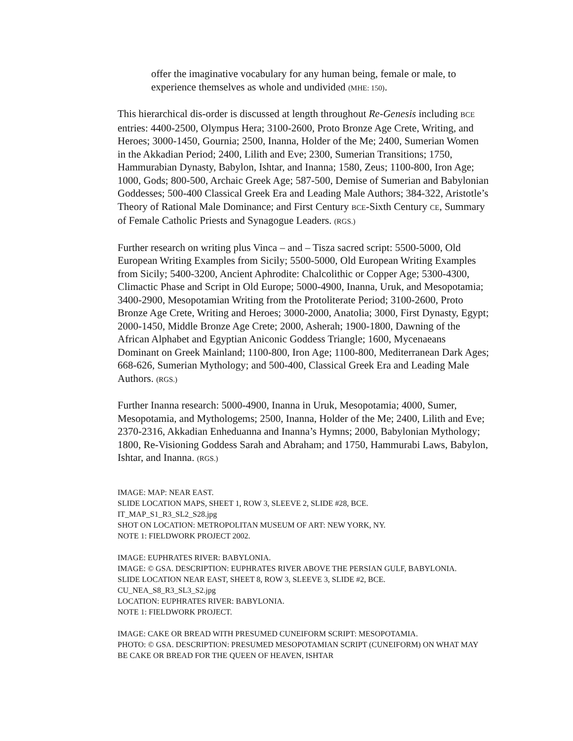offer the imaginative vocabulary for any human being, female or male, to experience themselves as whole and undivided (MHE: 150).
This hierarchical dis-order is discussed at length throughout Re-Genesis including BCE entries: 4400-2500, Olympus Hera; 3100-2600, Proto Bronze Age Crete, Writing, and Heroes; 3000-1450, Gournia; 2500, Inanna, Holder of the Me; 2400, Sumerian Women in the Akkadian Period; 2400, Lilith and Eve; 2300, Sumerian Transitions; 1750, Hammurabian Dynasty, Babylon, Ishtar, and Inanna; 1580, Zeus; 1100-800, Iron Age; 1000, Gods; 800-500, Archaic Greek Age; 587-500, Demise of Sumerian and Babylonian Goddesses; 500-400 Classical Greek Era and Leading Male Authors; 384-322, Aristotle’s Theory of Rational Male Dominance; and First Century BCE-Sixth Century CE, Summary of Female Catholic Priests and Synagogue Leaders. (RGS.)
Further research on writing plus Vinca – and – Tisza sacred script: 5500-5000, Old European Writing Examples from Sicily; 5500-5000, Old European Writing Examples from Sicily; 5400-3200, Ancient Aphrodite: Chalcolithic or Copper Age; 5300-4300, Climactic Phase and Script in Old Europe; 5000-4900, Inanna, Uruk, and Mesopotamia; 3400-2900, Mesopotamian Writing from the Protoliterate Period; 3100-2600, Proto Bronze Age Crete, Writing and Heroes; 3000-2000, Anatolia; 3000, First Dynasty, Egypt; 2000-1450, Middle Bronze Age Crete; 2000, Asherah; 1900-1800, Dawning of the African Alphabet and Egyptian Aniconic Goddess Triangle; 1600, Mycenaeans Dominant on Greek Mainland; 1100-800, Iron Age; 1100-800, Mediterranean Dark Ages; 668-626, Sumerian Mythology; and 500-400, Classical Greek Era and Leading Male Authors. (RGS.)
Further Inanna research: 5000-4900, Inanna in Uruk, Mesopotamia; 4000, Sumer, Mesopotamia, and Mythologems; 2500, Inanna, Holder of the Me; 2400, Lilith and Eve; 2370-2316, Akkadian Enheduanna and Inanna’s Hymns; 2000, Babylonian Mythology; 1800, Re-Visioning Goddess Sarah and Abraham; and 1750, Hammurabi Laws, Babylon, Ishtar, and Inanna. (RGS.)
IMAGE: MAP: NEAR EAST.
SLIDE LOCATION MAPS, SHEET 1, ROW 3, SLEEVE 2, SLIDE #28, BCE.
IT_MAP_S1_R3_SL2_S28.jpg
SHOT ON LOCATION: METROPOLITAN MUSEUM OF ART: NEW YORK, NY.
NOTE 1: FIELDWORK PROJECT 2002.
IMAGE: EUPHRATES RIVER: BABYLONIA.
IMAGE: © GSA. DESCRIPTION: EUPHRATES RIVER ABOVE THE PERSIAN GULF, BABYLONIA.
SLIDE LOCATION NEAR EAST, SHEET 8, ROW 3, SLEEVE 3, SLIDE #2, BCE.
CU_NEA_S8_R3_SL3_S2.jpg
LOCATION: EUPHRATES RIVER: BABYLONIA.
NOTE 1: FIELDWORK PROJECT.
IMAGE: CAKE OR BREAD WITH PRESUMED CUNEIFORM SCRIPT: MESOPOTAMIA.
PHOTO: © GSA. DESCRIPTION: PRESUMED MESOPOTAMIAN SCRIPT (CUNEIFORM) ON WHAT MAY BE CAKE OR BREAD FOR THE QUEEN OF HEAVEN, ISHTAR